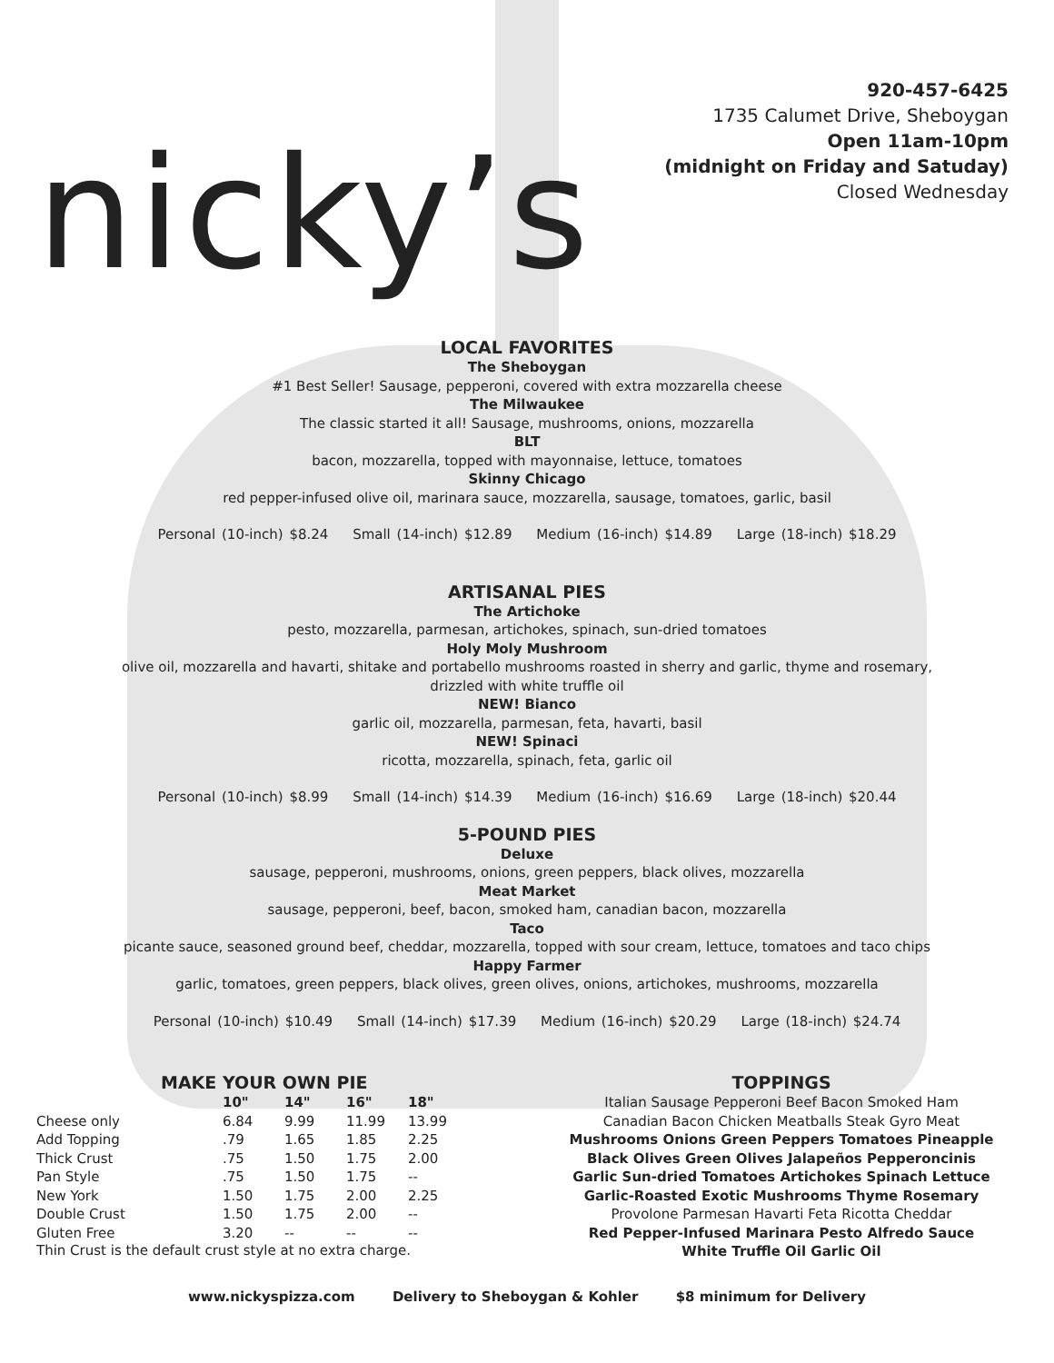nicky’s
920-457-6425
1735 Calumet Drive, Sheboygan
Open 11am-10pm
(midnight on Friday and Satuday)
Closed Wednesday
LOCAL FAVORITES
The Sheboygan
#1 Best Seller! Sausage, pepperoni, covered with extra mozzarella cheese
The Milwaukee
The classic started it all! Sausage, mushrooms, onions, mozzarella
BLT
bacon, mozzarella, topped with mayonnaise, lettuce, tomatoes
Skinny Chicago
red pepper-infused olive oil, marinara sauce, mozzarella, sausage, tomatoes, garlic, basil
Personal (10-inch) $8.24 Small (14-inch) $12.89 Medium (16-inch) $14.89 Large (18-inch) $18.29
ARTISANAL PIES
The Artichoke
pesto, mozzarella, parmesan, artichokes, spinach, sun-dried tomatoes
Holy Moly Mushroom
olive oil, mozzarella and havarti, shitake and portabello mushrooms roasted in sherry and garlic, thyme and rosemary,
drizzled with white truffle oil
NEW! Bianco
garlic oil, mozzarella, parmesan, feta, havarti, basil
NEW! Spinaci
ricotta, mozzarella, spinach, feta, garlic oil
Personal (10-inch) $8.99 Small (14-inch) $14.39 Medium (16-inch) $16.69 Large (18-inch) $20.44
5-POUND PIES
Deluxe
sausage, pepperoni, mushrooms, onions, green peppers, black olives, mozzarella
Meat Market
sausage, pepperoni, beef, bacon, smoked ham, canadian bacon, mozzarella
Taco
picante sauce, seasoned ground beef, cheddar, mozzarella, topped with sour cream, lettuce, tomatoes and taco chips
Happy Farmer
garlic, tomatoes, green peppers, black olives, green olives, onions, artichokes, mushrooms, mozzarella
Personal (10-inch) $10.49 Small (14-inch) $17.39 Medium (16-inch) $20.29 Large (18-inch) $24.74
MAKE YOUR OWN PIE
| | 10" | 14" | 16" | 18" |
| --- | --- | --- | --- | --- |
| Cheese only | 6.84 | 9.99 | 11.99 | 13.99 |
| Add Topping | .79 | 1.65 | 1.85 | 2.25 |
| Thick Crust | .75 | 1.50 | 1.75 | 2.00 |
| Pan Style | .75 | 1.50 | 1.75 | -- |
| New York | 1.50 | 1.75 | 2.00 | 2.25 |
| Double Crust | 1.50 | 1.75 | 2.00 | -- |
| Gluten Free | 3.20 | -- | -- | -- |
Thin Crust is the default crust style at no extra charge.
TOPPINGS
Italian Sausage Pepperoni Beef Bacon Smoked Ham
Canadian Bacon Chicken Meatballs Steak Gyro Meat
Mushrooms Onions Green Peppers Tomatoes Pineapple
Black Olives Green Olives Jalapeños Pepperoncinis
Garlic Sun-dried Tomatoes Artichokes Spinach Lettuce
Garlic-Roasted Exotic Mushrooms Thyme Rosemary
Provolone Parmesan Havarti Feta Ricotta Cheddar
Red Pepper-Infused Marinara Pesto Alfredo Sauce
White Truffle Oil Garlic Oil
www.nickyspizza.com Delivery to Sheboygan & Kohler $8 minimum for Delivery